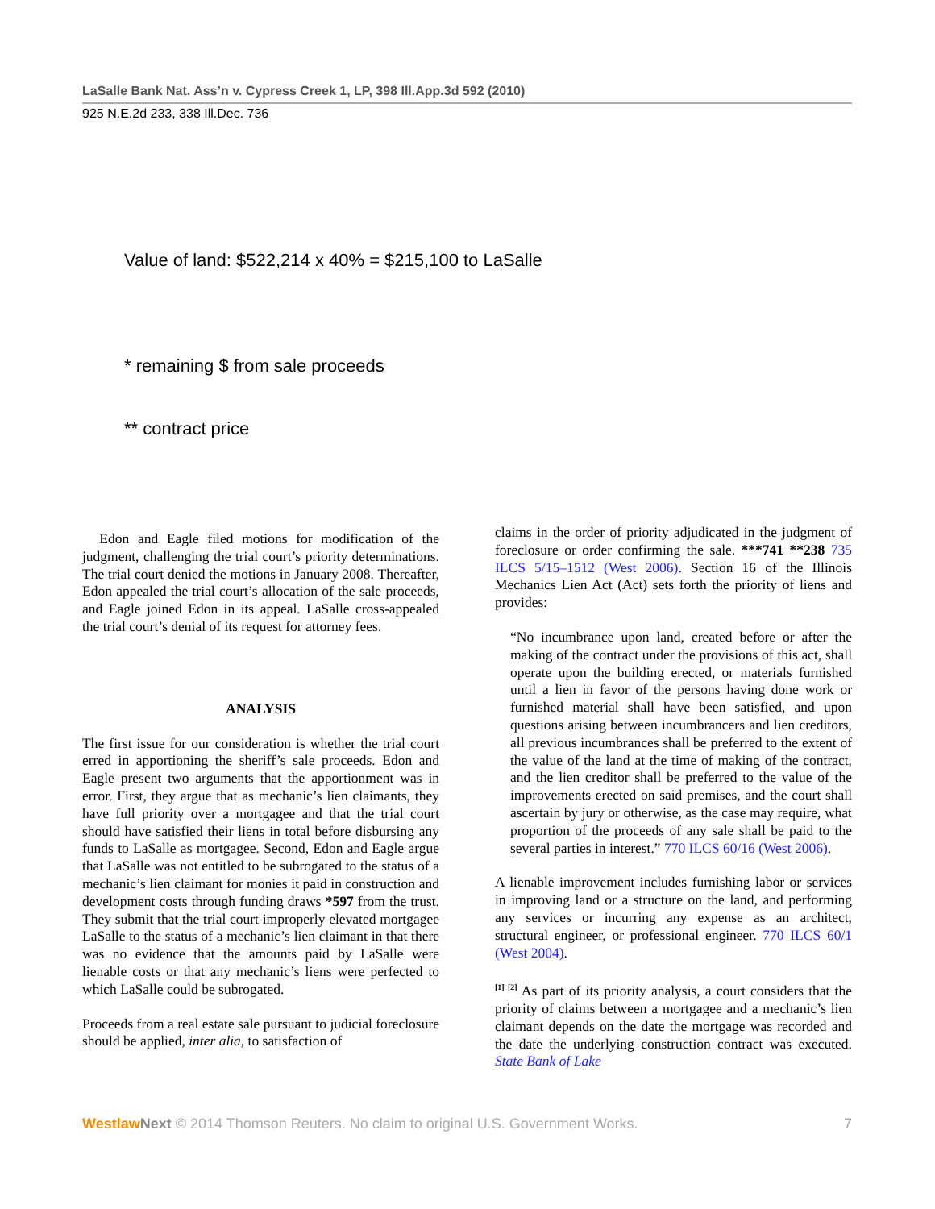LaSalle Bank Nat. Ass’n v. Cypress Creek 1, LP, 398 Ill.App.3d 592 (2010)
925 N.E.2d 233, 338 Ill.Dec. 736
Value of land: $522,214 x 40% = $215,100 to LaSalle
* remaining $ from sale proceeds
** contract price
Edon and Eagle filed motions for modification of the judgment, challenging the trial court’s priority determinations. The trial court denied the motions in January 2008. Thereafter, Edon appealed the trial court’s allocation of the sale proceeds, and Eagle joined Edon in its appeal. LaSalle cross-appealed the trial court’s denial of its request for attorney fees.
ANALYSIS
The first issue for our consideration is whether the trial court erred in apportioning the sheriff’s sale proceeds. Edon and Eagle present two arguments that the apportionment was in error. First, they argue that as mechanic’s lien claimants, they have full priority over a mortgagee and that the trial court should have satisfied their liens in total before disbursing any funds to LaSalle as mortgagee. Second, Edon and Eagle argue that LaSalle was not entitled to be subrogated to the status of a mechanic’s lien claimant for monies it paid in construction and development costs through funding draws *597 from the trust. They submit that the trial court improperly elevated mortgagee LaSalle to the status of a mechanic’s lien claimant in that there was no evidence that the amounts paid by LaSalle were lienable costs or that any mechanic’s liens were perfected to which LaSalle could be subrogated.
Proceeds from a real estate sale pursuant to judicial foreclosure should be applied, inter alia, to satisfaction of
claims in the order of priority adjudicated in the judgment of foreclosure or order confirming the sale. ***741 **238 735 ILCS 5/15–1512 (West 2006). Section 16 of the Illinois Mechanics Lien Act (Act) sets forth the priority of liens and provides:
“No incumbrance upon land, created before or after the making of the contract under the provisions of this act, shall operate upon the building erected, or materials furnished until a lien in favor of the persons having done work or furnished material shall have been satisfied, and upon questions arising between incumbrancers and lien creditors, all previous incumbrances shall be preferred to the extent of the value of the land at the time of making of the contract, and the lien creditor shall be preferred to the value of the improvements erected on said premises, and the court shall ascertain by jury or otherwise, as the case may require, what proportion of the proceeds of any sale shall be paid to the several parties in interest.” 770 ILCS 60/16 (West 2006).
A lienable improvement includes furnishing labor or services in improving land or a structure on the land, and performing any services or incurring any expense as an architect, structural engineer, or professional engineer. 770 ILCS 60/1 (West 2004).
<sup>[1] [2]</sup> As part of its priority analysis, a court considers that the priority of claims between a mortgagee and a mechanic’s lien claimant depends on the date the mortgage was recorded and the date the underlying construction contract was executed. State Bank of Lake
Westlaw Next © 2014 Thomson Reuters. No claim to original U.S. Government Works. 7